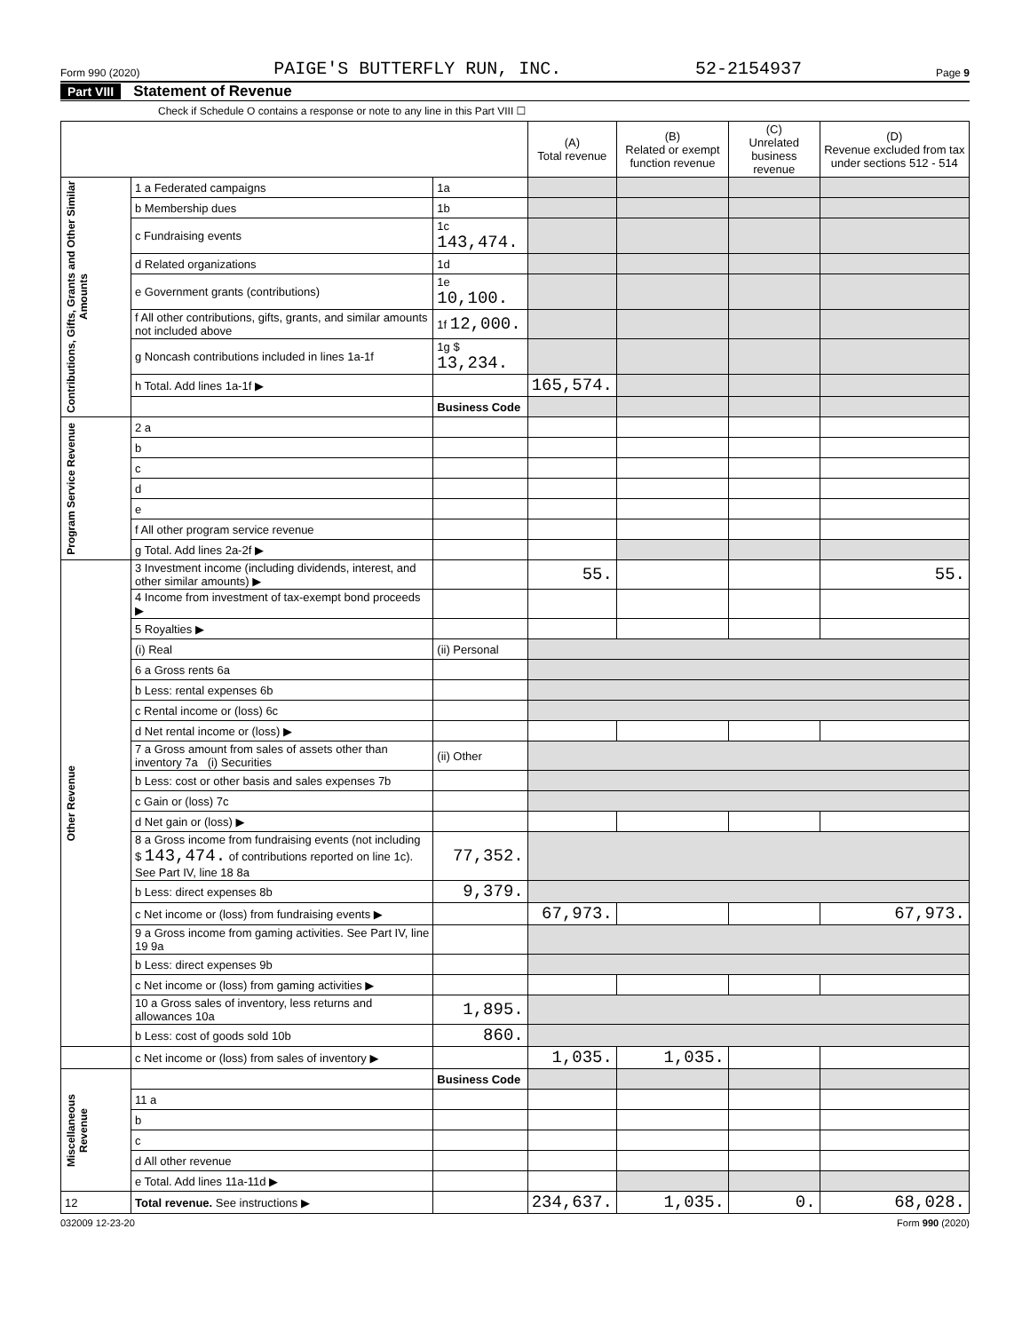Form 990 (2020) PAIGE'S BUTTERFLY RUN, INC. 52-2154937 Page 9
Part VIII Statement of Revenue
Check if Schedule O contains a response or note to any line in this Part VIII ☐
| | | | (A) Total revenue | (B) Related or exempt function revenue | (C) Unrelated business revenue | (D) Revenue excluded from tax under sections 512 - 514 |
| --- | --- | --- | --- | --- | --- | --- |
| Contributions, Gifts, Grants and Other Similar Amounts | 1 a Federated campaigns | 1a | | | | |
| | b Membership dues | 1b | | | | |
| | c Fundraising events | 1c 143,474. | | | | |
| | d Related organizations | 1d | | | | |
| | e Government grants (contributions) | 1e 10,100. | | | | |
| | f All other contributions, gifts, grants, and similar amounts not included above | 1f 12,000. | | | | |
| | g Noncash contributions included in lines 1a-1f | 1g $ 13,234. | | | | |
| | h Total. Add lines 1a-1f ▶ | | 165,574. | | | |
| | | Business Code | | | | |
| Program Service Revenue | 2 a | | | | | |
| | b | | | | | |
| | c | | | | | |
| | d | | | | | |
| | e | | | | | |
| | f All other program service revenue | | | | | |
| | g Total. Add lines 2a-2f ▶ | | | | | |
| Other Revenue | 3 Investment income (including dividends, interest, and other similar amounts) ▶ | | 55. | | | 55. |
| | 4 Income from investment of tax-exempt bond proceeds ▶ | | | | | |
| | 5 Royalties ▶ | | | | | |
| | (i) Real | (ii) Personal | | | | |
| | 6 a Gross rents 6a | | | | | |
| | b Less: rental expenses 6b | | | | | |
| | c Rental income or (loss) 6c | | | | | |
| | d Net rental income or (loss) ▶ | | | | | |
| | 7 a Gross amount from sales of assets other than inventory 7a (i) Securities | (ii) Other | | | | |
| | b Less: cost or other basis and sales expenses 7b | | | | | |
| | c Gain or (loss) 7c | | | | | |
| | d Net gain or (loss) ▶ | | | | | |
| | 8 a Gross income from fundraising events (not including $ 143,474. of contributions reported on line 1c). See Part IV, line 18 8a | 77,352. | | | | |
| | b Less: direct expenses 8b | 9,379. | | | | |
| | c Net income or (loss) from fundraising events ▶ | | 67,973. | | | 67,973. |
| | 9 a Gross income from gaming activities. See Part IV, line 19 9a | | | | | |
| | b Less: direct expenses 9b | | | | | |
| | c Net income or (loss) from gaming activities ▶ | | | | | |
| | 10 a Gross sales of inventory, less returns and allowances 10a | 1,895. | | | | |
| | b Less: cost of goods sold 10b | 860. | | | | |
| | c Net income or (loss) from sales of inventory ▶ | | 1,035. | 1,035. | | |
| Miscellaneous Revenue | | Business Code | | | | |
| | 11 a | | | | | |
| | b | | | | | |
| | c | | | | | |
| | d All other revenue | | | | | |
| | e Total. Add lines 11a-11d ▶ | | | | | |
| 12 | Total revenue. See instructions ▶ | | 234,637. | 1,035. | 0. | 68,028. |
032009 12-23-20 Form 990 (2020)